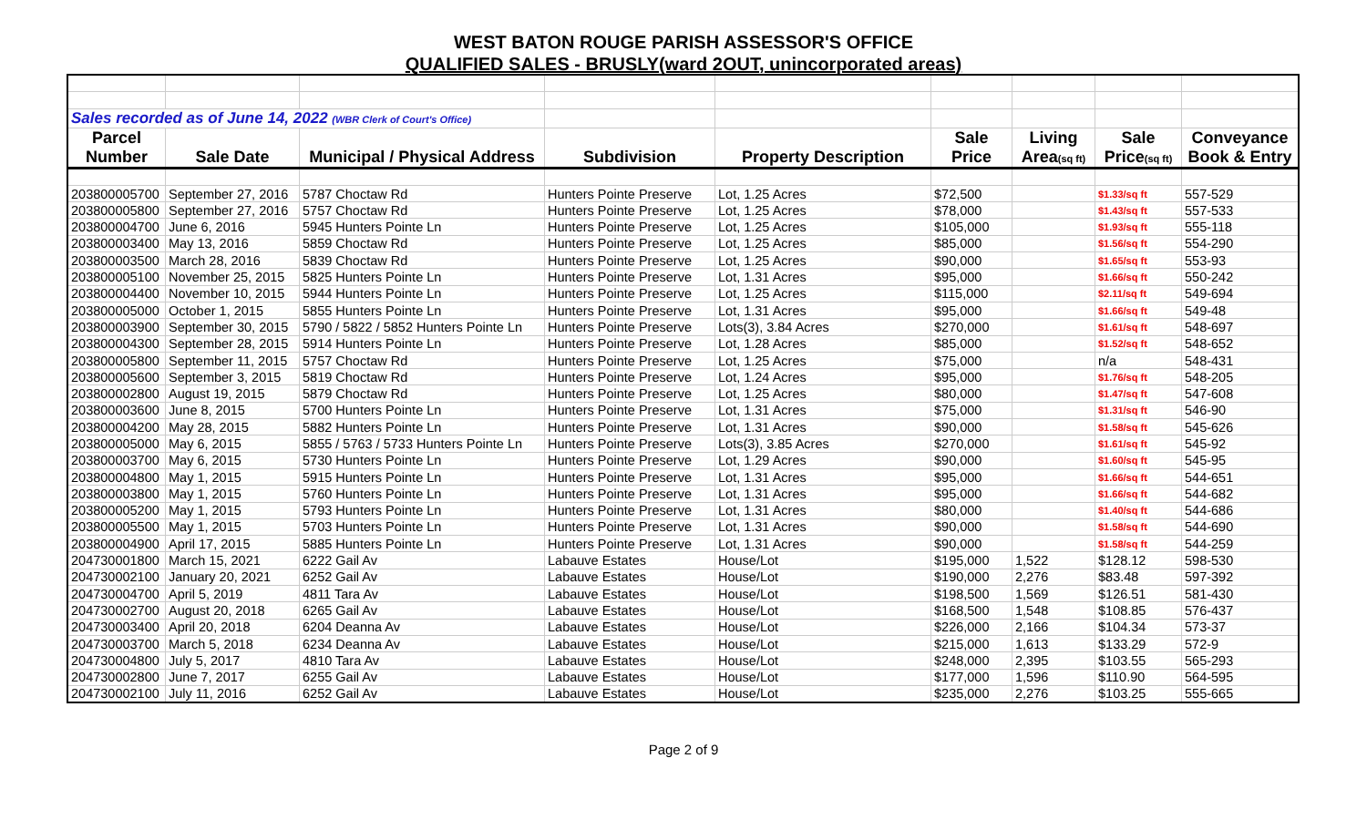WEST BATON ROUGE PARISH ASSESSOR'S OFFICE
QUALIFIED SALES - BRUSLY(ward 2OUT, unincorporated areas)
| Sales recorded as of June 14, 2022 (WBR Clerk of Court's Office) | | | | | | | | |
| Parcel | | | | | Sale | Living | Sale | Conveyance |
| Number | Sale Date | Municipal / Physical Address | Subdivision | Property Description | Price | Area (sq ft) | Price (sq ft) | Book & Entry |
| 203800005700 | September 27, 2016 | 5787 Choctaw Rd | Hunters Pointe Preserve | Lot, 1.25 Acres | $72,500 | | $1.33/sq ft | 557-529 |
| 203800005800 | September 27, 2016 | 5757 Choctaw Rd | Hunters Pointe Preserve | Lot, 1.25 Acres | $78,000 | | $1.43/sq ft | 557-533 |
| 203800004700 | June 6, 2016 | 5945 Hunters Pointe Ln | Hunters Pointe Preserve | Lot, 1.25 Acres | $105,000 | | $1.93/sq ft | 555-118 |
| 203800003400 | May 13, 2016 | 5859 Choctaw Rd | Hunters Pointe Preserve | Lot, 1.25 Acres | $85,000 | | $1.56/sq ft | 554-290 |
| 203800003500 | March 28, 2016 | 5839 Choctaw Rd | Hunters Pointe Preserve | Lot, 1.25 Acres | $90,000 | | $1.65/sq ft | 553-93 |
| 203800005100 | November 25, 2015 | 5825 Hunters Pointe Ln | Hunters Pointe Preserve | Lot, 1.31 Acres | $95,000 | | $1.66/sq ft | 550-242 |
| 203800004400 | November 10, 2015 | 5944 Hunters Pointe Ln | Hunters Pointe Preserve | Lot, 1.25 Acres | $115,000 | | $2.11/sq ft | 549-694 |
| 203800005000 | October 1, 2015 | 5855 Hunters Pointe Ln | Hunters Pointe Preserve | Lot, 1.31 Acres | $95,000 | | $1.66/sq ft | 549-48 |
| 203800003900 | September 30, 2015 | 5790 / 5822 / 5852 Hunters Pointe Ln | Hunters Pointe Preserve | Lots(3), 3.84 Acres | $270,000 | | $1.61/sq ft | 548-697 |
| 203800004300 | September 28, 2015 | 5914 Hunters Pointe Ln | Hunters Pointe Preserve | Lot, 1.28 Acres | $85,000 | | $1.52/sq ft | 548-652 |
| 203800005800 | September 11, 2015 | 5757 Choctaw Rd | Hunters Pointe Preserve | Lot, 1.25 Acres | $75,000 | | n/a | 548-431 |
| 203800005600 | September 3, 2015 | 5819 Choctaw Rd | Hunters Pointe Preserve | Lot, 1.24 Acres | $95,000 | | $1.76/sq ft | 548-205 |
| 203800002800 | August 19, 2015 | 5879 Choctaw Rd | Hunters Pointe Preserve | Lot, 1.25 Acres | $80,000 | | $1.47/sq ft | 547-608 |
| 203800003600 | June 8, 2015 | 5700 Hunters Pointe Ln | Hunters Pointe Preserve | Lot, 1.31 Acres | $75,000 | | $1.31/sq ft | 546-90 |
| 203800004200 | May 28, 2015 | 5882 Hunters Pointe Ln | Hunters Pointe Preserve | Lot, 1.31 Acres | $90,000 | | $1.58/sq ft | 545-626 |
| 203800005000 | May 6, 2015 | 5855 / 5763 / 5733 Hunters Pointe Ln | Hunters Pointe Preserve | Lots(3), 3.85 Acres | $270,000 | | $1.61/sq ft | 545-92 |
| 203800003700 | May 6, 2015 | 5730 Hunters Pointe Ln | Hunters Pointe Preserve | Lot, 1.29 Acres | $90,000 | | $1.60/sq ft | 545-95 |
| 203800004800 | May 1, 2015 | 5915 Hunters Pointe Ln | Hunters Pointe Preserve | Lot, 1.31 Acres | $95,000 | | $1.66/sq ft | 544-651 |
| 203800003800 | May 1, 2015 | 5760 Hunters Pointe Ln | Hunters Pointe Preserve | Lot, 1.31 Acres | $95,000 | | $1.66/sq ft | 544-682 |
| 203800005200 | May 1, 2015 | 5793 Hunters Pointe Ln | Hunters Pointe Preserve | Lot, 1.31 Acres | $80,000 | | $1.40/sq ft | 544-686 |
| 203800005500 | May 1, 2015 | 5703 Hunters Pointe Ln | Hunters Pointe Preserve | Lot, 1.31 Acres | $90,000 | | $1.58/sq ft | 544-690 |
| 203800004900 | April 17, 2015 | 5885 Hunters Pointe Ln | Hunters Pointe Preserve | Lot, 1.31 Acres | $90,000 | | $1.58/sq ft | 544-259 |
| 204730001800 | March 15, 2021 | 6222 Gail Av | Labauve Estates | House/Lot | $195,000 | 1,522 | $128.12 | 598-530 |
| 204730002100 | January 20, 2021 | 6252 Gail Av | Labauve Estates | House/Lot | $190,000 | 2,276 | $83.48 | 597-392 |
| 204730004700 | April 5, 2019 | 4811 Tara Av | Labauve Estates | House/Lot | $198,500 | 1,569 | $126.51 | 581-430 |
| 204730002700 | August 20, 2018 | 6265 Gail Av | Labauve Estates | House/Lot | $168,500 | 1,548 | $108.85 | 576-437 |
| 204730003400 | April 20, 2018 | 6204 Deanna Av | Labauve Estates | House/Lot | $226,000 | 2,166 | $104.34 | 573-37 |
| 204730003700 | March 5, 2018 | 6234 Deanna Av | Labauve Estates | House/Lot | $215,000 | 1,613 | $133.29 | 572-9 |
| 204730004800 | July 5, 2017 | 4810 Tara Av | Labauve Estates | House/Lot | $248,000 | 2,395 | $103.55 | 565-293 |
| 204730002800 | June 7, 2017 | 6255 Gail Av | Labauve Estates | House/Lot | $177,000 | 1,596 | $110.90 | 564-595 |
| 204730002100 | July 11, 2016 | 6252 Gail Av | Labauve Estates | House/Lot | $235,000 | 2,276 | $103.25 | 555-665 |
Page 2 of 9